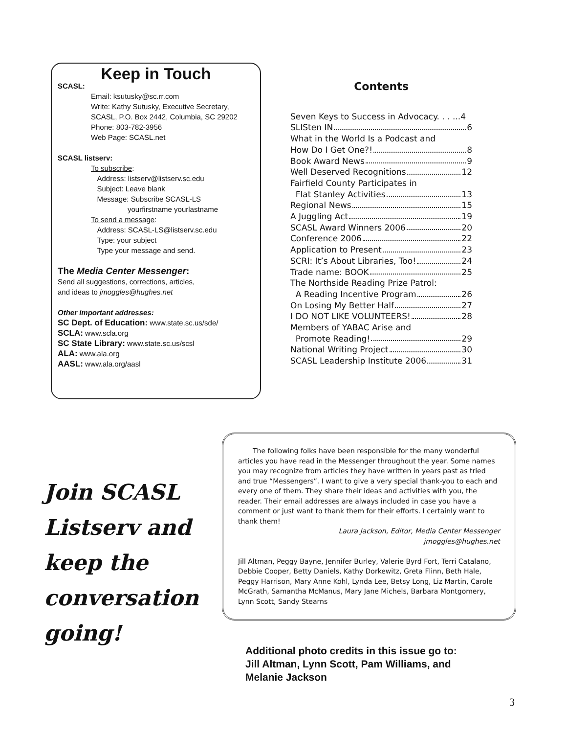Keep in Touch
SCASL:
Email: ksutusky@sc.rr.com
Write: Kathy Sutusky, Executive Secretary,
SCASL, P.O. Box 2442, Columbia, SC 29202
Phone: 803-782-3956
Web Page: SCASL.net
SCASL listserv:
To subscribe:
Address: listserv@listserv.sc.edu
Subject: Leave blank
Message: Subscribe SCASL-LS
yourfirstname yourlastname
To send a message:
Address: SCASL-LS@listserv.sc.edu
Type: your subject
Type your message and send.
The Media Center Messenger:
Send all suggestions, corrections, articles,
and ideas to jmoggles@hughes.net
Other important addresses:
SC Dept. of Education: www.state.sc.us/sde/
SCLA: www.scla.org
SC State Library: www.state.sc.us/scsl
ALA: www.ala.org
AASL: www.ala.org/aasl
Contents
Seven Keys to Success in Advocacy. . . ... 4
SLISten IN 6
What in the World Is a Podcast and
How Do I Get One?! 8
Book Award News 9
Well Deserved Recognitions 12
Fairfield County Participates in
Flat Stanley Activities 13
Regional News 15
A Juggling Act 19
SCASL Award Winners 2006 20
Conference 2006 22
Application to Present 23
SCRI: It’s About Libraries, Too! 24
Trade name: BOOK 25
The Northside Reading Prize Patrol:
A Reading Incentive Program 26
On Losing My Better Half 27
I DO NOT LIKE VOLUNTEERS! 28
Members of YABAC Arise and
Promote Reading! 29
National Writing Project 30
SCASL Leadership Institute 2006 31
Join SCASL Listserv and keep the conversation going!
The following folks have been responsible for the many wonderful articles you have read in the Messenger throughout the year. Some names you may recognize from articles they have written in years past as tried and true “Messengers”. I want to give a very special thank-you to each and every one of them. They share their ideas and activities with you, the reader. Their email addresses are always included in case you have a comment or just want to thank them for their efforts. I certainly want to thank them!
Laura Jackson, Editor, Media Center Messenger
jmoggles@hughes.net
Jill Altman, Peggy Bayne, Jennifer Burley, Valerie Byrd Fort, Terri Catalano, Debbie Cooper, Betty Daniels, Kathy Dorkewitz, Greta Flinn, Beth Hale, Peggy Harrison, Mary Anne Kohl, Lynda Lee, Betsy Long, Liz Martin, Carole McGrath, Samantha McManus, Mary Jane Michels, Barbara Montgomery, Lynn Scott, Sandy Stearns
Additional photo credits in this issue go to:
Jill Altman, Lynn Scott, Pam Williams, and
Melanie Jackson
3